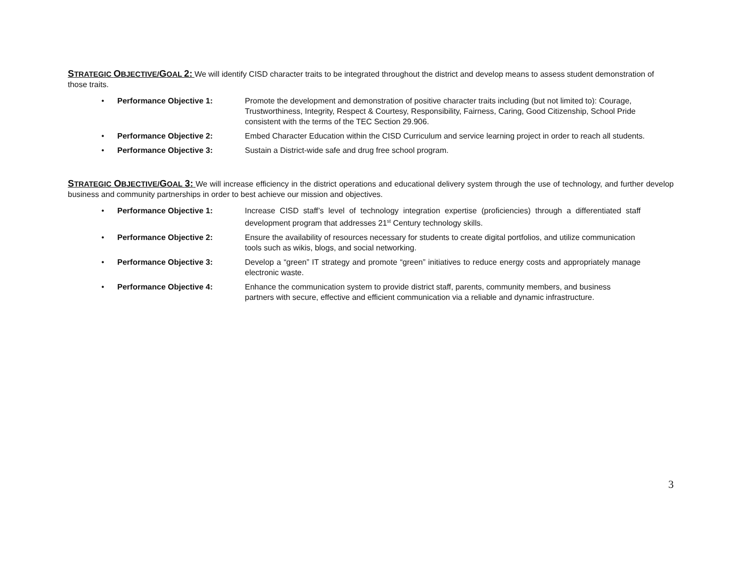STRATEGIC OBJECTIVE/GOAL 2: We will identify CISD character traits to be integrated throughout the district and develop means to assess student demonstration of those traits.
• Performance Objective 1: Promote the development and demonstration of positive character traits including (but not limited to): Courage, Trustworthiness, Integrity, Respect & Courtesy, Responsibility, Fairness, Caring, Good Citizenship, School Pride consistent with the terms of the TEC Section 29.906.
• Performance Objective 2: Embed Character Education within the CISD Curriculum and service learning project in order to reach all students.
• Performance Objective 3: Sustain a District-wide safe and drug free school program.
STRATEGIC OBJECTIVE/GOAL 3: We will increase efficiency in the district operations and educational delivery system through the use of technology, and further develop business and community partnerships in order to best achieve our mission and objectives.
• Performance Objective 1: Increase CISD staff’s level of technology integration expertise (proficiencies) through a differentiated staff development program that addresses 21<sup>st</sup> Century technology skills.
• Performance Objective 2: Ensure the availability of resources necessary for students to create digital portfolios, and utilize communication tools such as wikis, blogs, and social networking.
• Performance Objective 3: Develop a “green” IT strategy and promote “green” initiatives to reduce energy costs and appropriately manage electronic waste.
• Performance Objective 4: Enhance the communication system to provide district staff, parents, community members, and business partners with secure, effective and efficient communication via a reliable and dynamic infrastructure.
3